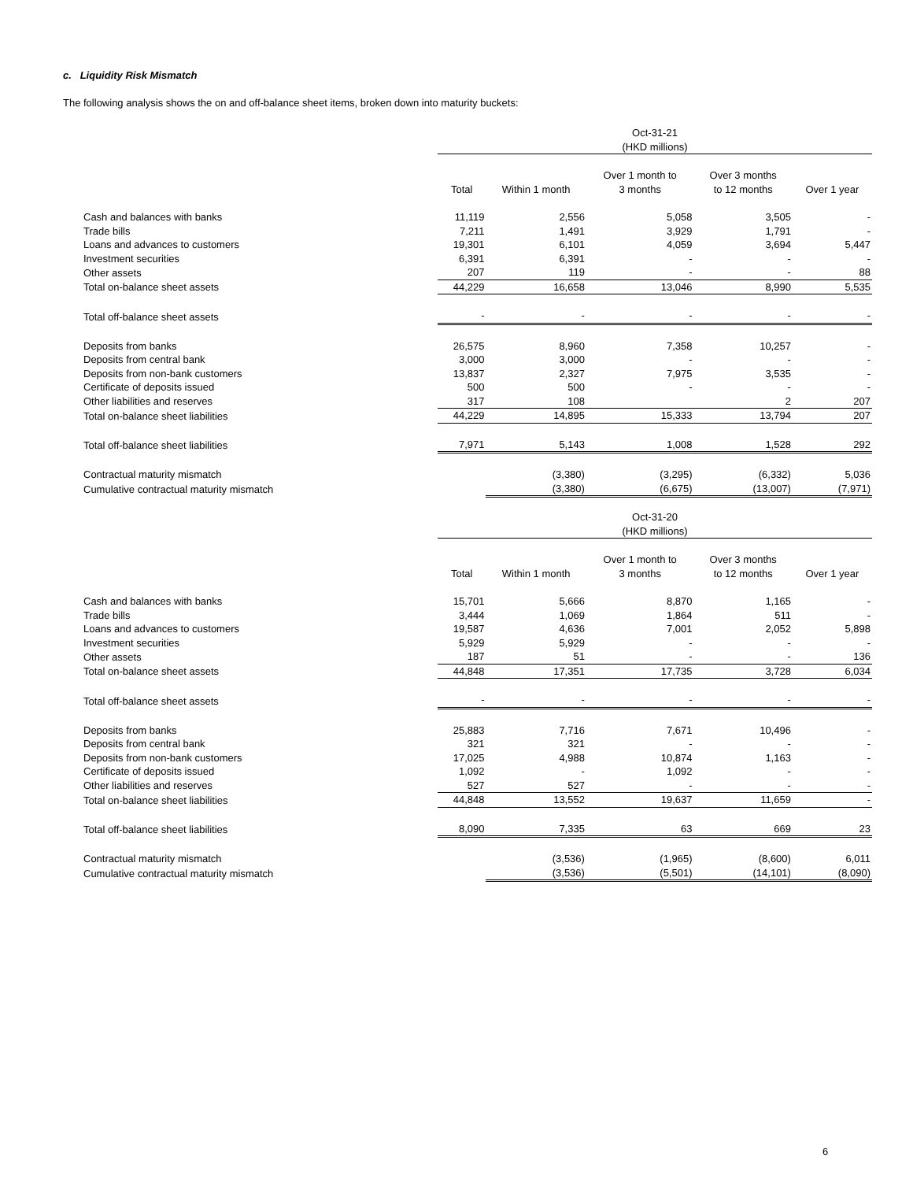c. Liquidity Risk Mismatch
The following analysis shows the on and off-balance sheet items, broken down into maturity buckets:
| | Oct-31-21 (HKD millions) | | | | |
| | Total | Within 1 month | Over 1 month to 3 months | Over 3 months to 12 months | Over 1 year |
| Cash and balances with banks | 11,119 | 2,556 | 5,058 | 3,505 | - |
| Trade bills | 7,211 | 1,491 | 3,929 | 1,791 | - |
| Loans and advances to customers | 19,301 | 6,101 | 4,059 | 3,694 | 5,447 |
| Investment securities | 6,391 | 6,391 | - | - | - |
| Other assets | 207 | 119 | - | - | 88 |
| Total on-balance sheet assets | 44,229 | 16,658 | 13,046 | 8,990 | 5,535 |
| Total off-balance sheet assets | - | - | - | - | - |
| Deposits from banks | 26,575 | 8,960 | 7,358 | 10,257 | - |
| Deposits from central bank | 3,000 | 3,000 | - | - | - |
| Deposits from non-bank customers | 13,837 | 2,327 | 7,975 | 3,535 | - |
| Certificate of deposits issued | 500 | 500 | - | - | - |
| Other liabilities and reserves | 317 | 108 | | 2 | 207 |
| Total on-balance sheet liabilities | 44,229 | 14,895 | 15,333 | 13,794 | 207 |
| Total off-balance sheet liabilities | 7,971 | 5,143 | 1,008 | 1,528 | 292 |
| Contractual maturity mismatch | | (3,380) | (3,295) | (6,332) | 5,036 |
| Cumulative contractual maturity mismatch | | (3,380) | (6,675) | (13,007) | (7,971) |
| | Oct-31-20 (HKD millions) | | | | |
| | Total | Within 1 month | Over 1 month to 3 months | Over 3 months to 12 months | Over 1 year |
| Cash and balances with banks | 15,701 | 5,666 | 8,870 | 1,165 | - |
| Trade bills | 3,444 | 1,069 | 1,864 | 511 | - |
| Loans and advances to customers | 19,587 | 4,636 | 7,001 | 2,052 | 5,898 |
| Investment securities | 5,929 | 5,929 | - | - | - |
| Other assets | 187 | 51 | - | - | 136 |
| Total on-balance sheet assets | 44,848 | 17,351 | 17,735 | 3,728 | 6,034 |
| Total off-balance sheet assets | - | - | - | - | - |
| Deposits from banks | 25,883 | 7,716 | 7,671 | 10,496 | - |
| Deposits from central bank | 321 | 321 | - | - | - |
| Deposits from non-bank customers | 17,025 | 4,988 | 10,874 | 1,163 | - |
| Certificate of deposits issued | 1,092 | - | 1,092 | - | - |
| Other liabilities and reserves | 527 | 527 | - | - | - |
| Total on-balance sheet liabilities | 44,848 | 13,552 | 19,637 | 11,659 | - |
| Total off-balance sheet liabilities | 8,090 | 7,335 | 63 | 669 | 23 |
| Contractual maturity mismatch | | (3,536) | (1,965) | (8,600) | 6,011 |
| Cumulative contractual maturity mismatch | | (3,536) | (5,501) | (14,101) | (8,090) |
6